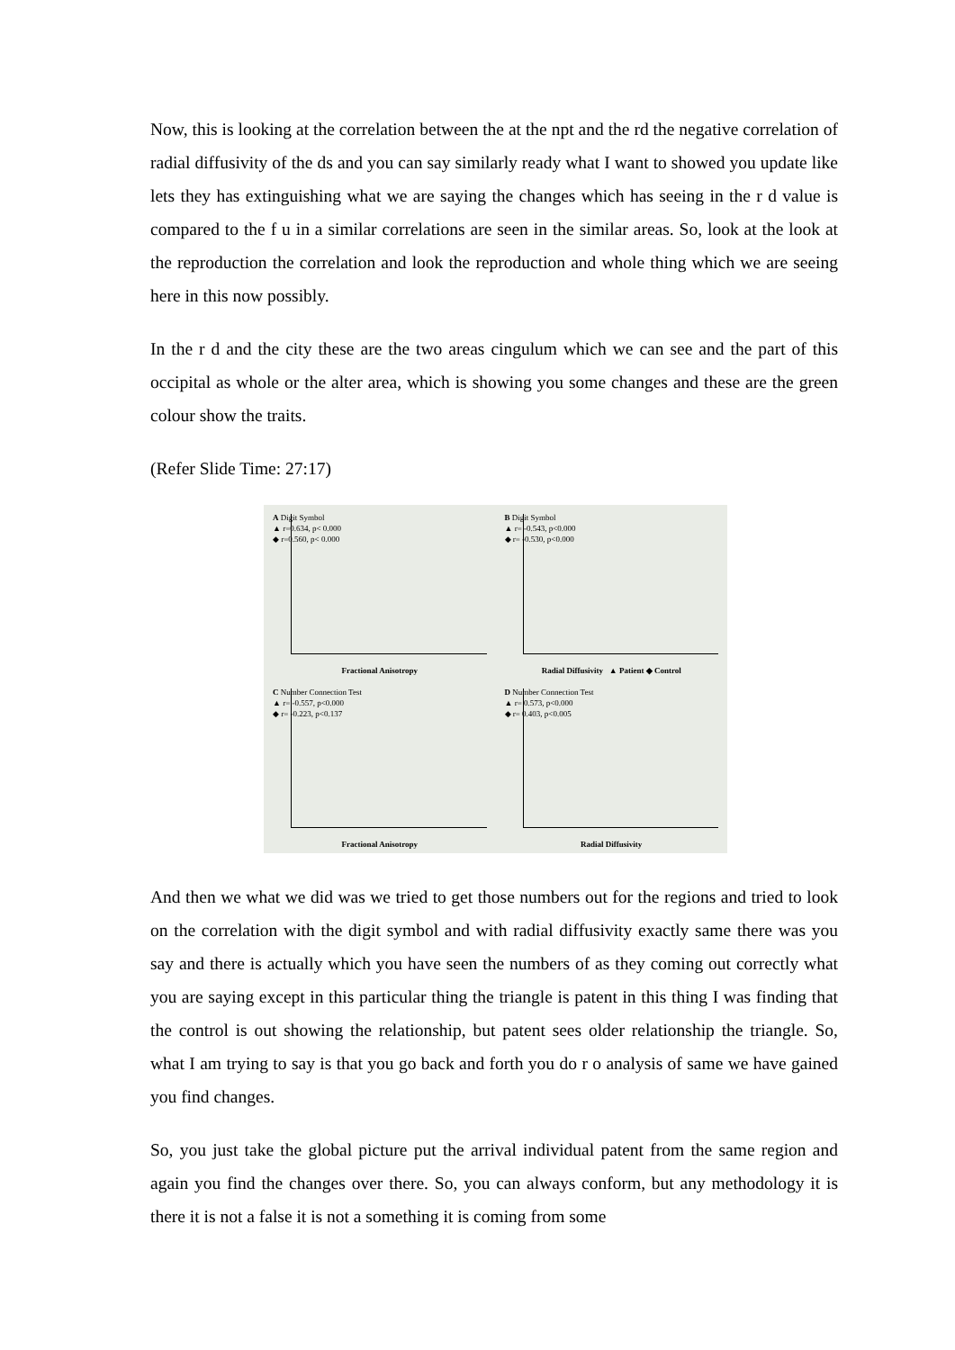Now, this is looking at the correlation between the at the npt and the rd the negative correlation of radial diffusivity of the ds and you can say similarly ready what I want to showed you update like lets they has extinguishing what we are saying the changes which has seeing in the r d value is compared to the f u in a similar correlations are seen in the similar areas. So, look at the look at the reproduction the correlation and look the reproduction and whole thing which we are seeing here in this now possibly.
In the r d and the city these are the two areas cingulum which we can see and the part of this occipital as whole or the alter area, which is showing you some changes and these are the green colour show the traits.
(Refer Slide Time: 27:17)
A Digit Symbol
▲ r=0.634, p< 0.000
◆ r=0.560, p< 0.000
Fractional Anisotropy
B Digit Symbol
▲ r= -0.543, p<0.000
◆ r= -0.530, p<0.000
Radial Diffusivity ▲ Patient ◆ Control
C Number Connection Test
▲ r= -0.557, p<0.000
◆ r= -0.223, p<0.137
Fractional Anisotropy
D Number Connection Test
▲ r= 0.573, p<0.000
◆ r= 0.403, p<0.005
Radial Diffusivity
And then we what we did was we tried to get those numbers out for the regions and tried to look on the correlation with the digit symbol and with radial diffusivity exactly same there was you say and there is actually which you have seen the numbers of as they coming out correctly what you are saying except in this particular thing the triangle is patent in this thing I was finding that the control is out showing the relationship, but patent sees older relationship the triangle. So, what I am trying to say is that you go back and forth you do r o analysis of same we have gained you find changes.
So, you just take the global picture put the arrival individual patent from the same region and again you find the changes over there. So, you can always conform, but any methodology it is there it is not a false it is not a something it is coming from some